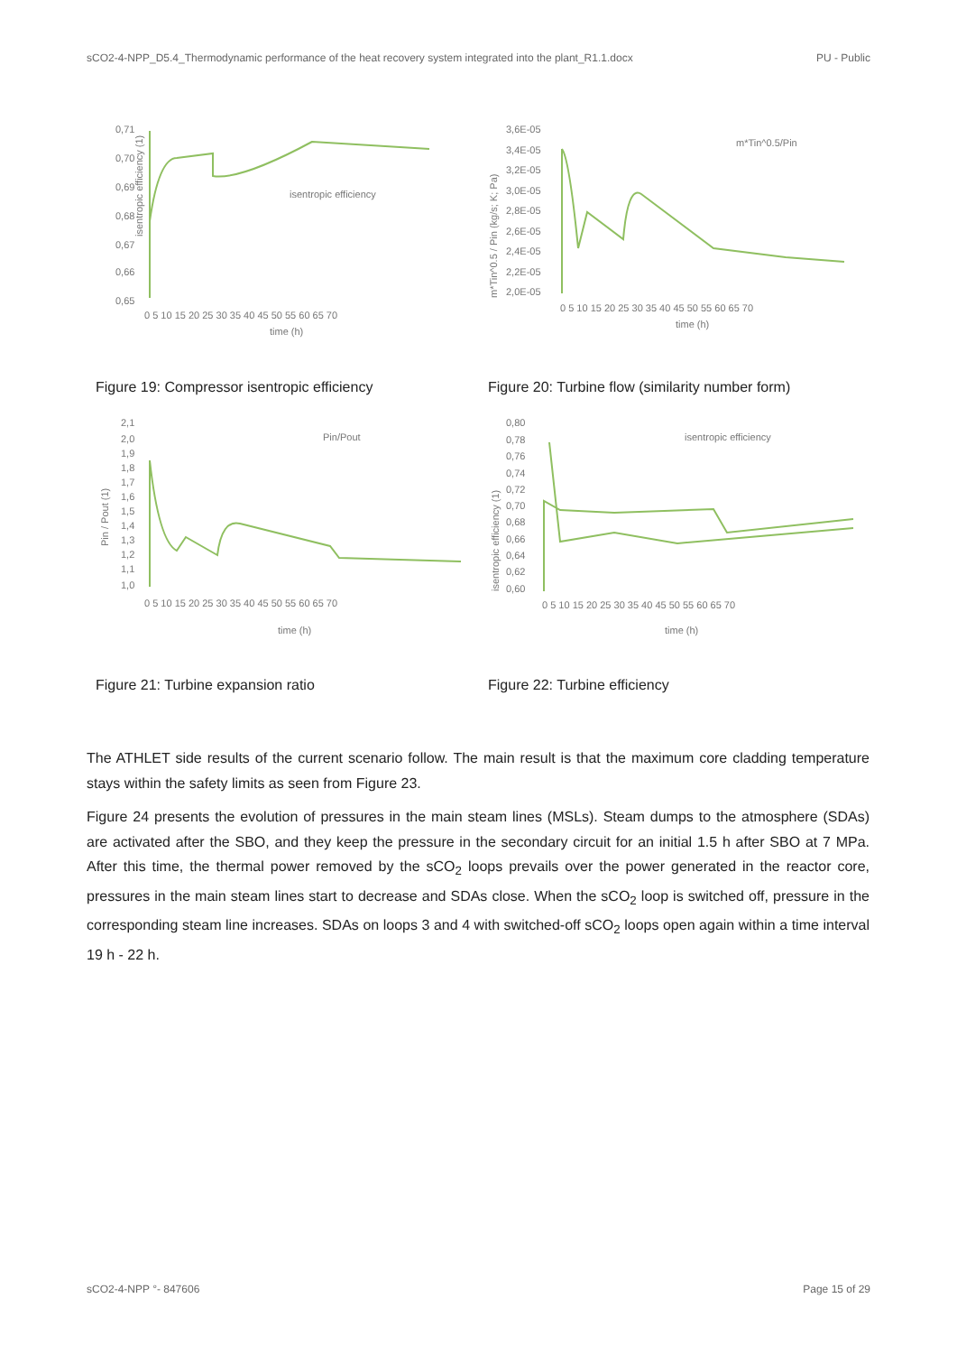sCO2-4-NPP_D5.4_Thermodynamic performance of the heat recovery system integrated into the plant_R1.1.docx PU - Public
0,71
0,70
0,69
0,68
0,67
0,66
0,65
isentropic efficiency (1)
isentropic efficiency
0 5 10 15 20 25 30 35 40 45 50 55 60 65 70
time (h)
3,6E-05
3,4E-05
3,2E-05
3,0E-05
2,8E-05
2,6E-05
2,4E-05
2,2E-05
2,0E-05
m*Tin^0.5 / Pin (kg/s; K; Pa)
m*Tin^0.5/Pin
0 5 10 15 20 25 30 35 40 45 50 55 60 65 70
time (h)
Figure 19: Compressor isentropic efficiency Figure 20: Turbine flow (similarity number form)
2,1
2,0
1,9
1,8
1,7
1,6
1,5
1,4
1,3
1,2
1,1
1,0
Pin / Pout (1)
Pin/Pout
0 5 10 15 20 25 30 35 40 45 50 55 60 65 70
time (h)
0,80
0,78
0,76
0,74
0,72
0,70
0,68
0,66
0,64
0,62
0,60
isentropic efficiency (1)
isentropic efficiency
0 5 10 15 20 25 30 35 40 45 50 55 60 65 70
time (h)
Figure 21: Turbine expansion ratio Figure 22: Turbine efficiency
The ATHLET side results of the current scenario follow. The main result is that the maximum core cladding temperature stays within the safety limits as seen from Figure 23.
Figure 24 presents the evolution of pressures in the main steam lines (MSLs). Steam dumps to the atmosphere (SDAs) are activated after the SBO, and they keep the pressure in the secondary circuit for an initial 1.5 h after SBO at 7 MPa. After this time, the thermal power removed by the sCO<sub>2</sub> loops prevails over the power generated in the reactor core, pressures in the main steam lines start to decrease and SDAs close. When the sCO<sub>2</sub> loop is switched off, pressure in the corresponding steam line increases. SDAs on loops 3 and 4 with switched-off sCO<sub>2</sub> loops open again within a time interval 19 h - 22 h.
sCO2-4-NPP °- 847606 Page 15 of 29